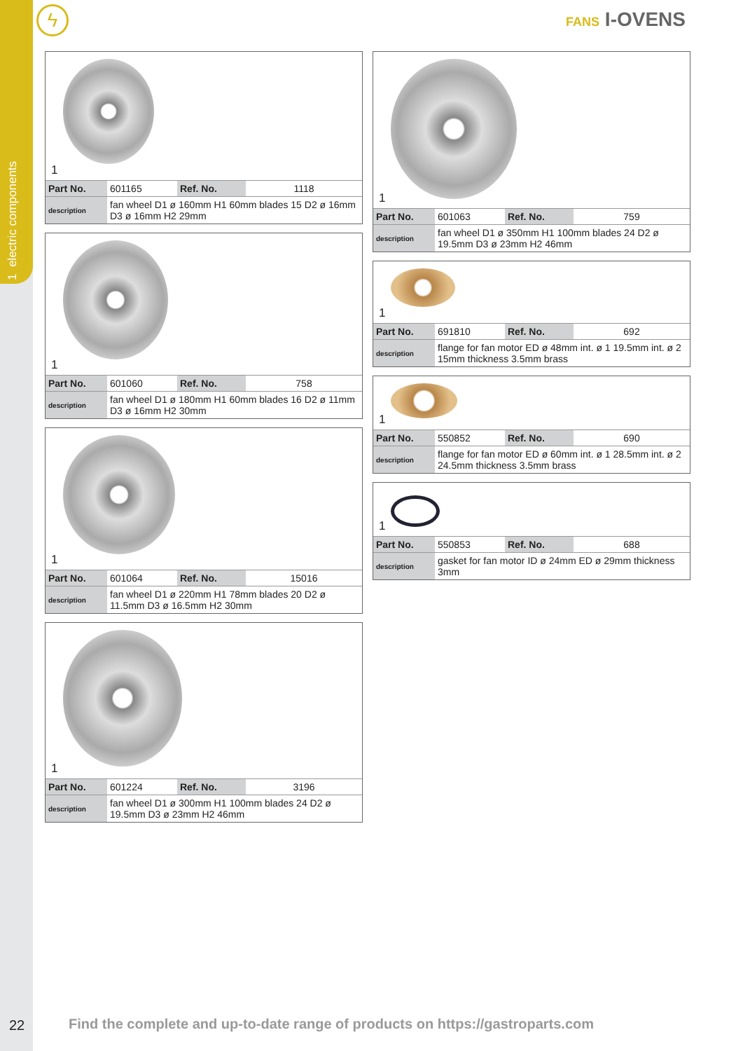1 electric components
ϟ FANS I-OVENS
1
| Part No. | 601165 | Ref. No. | 1118 |
| description | fan wheel D1 ø 160mm H1 60mm blades 15 D2 ø 16mm D3 ø 16mm H2 29mm | | |
1
| Part No. | 601060 | Ref. No. | 758 |
| description | fan wheel D1 ø 180mm H1 60mm blades 16 D2 ø 11mm D3 ø 16mm H2 30mm | | |
1
| Part No. | 601064 | Ref. No. | 15016 |
| description | fan wheel D1 ø 220mm H1 78mm blades 20 D2 ø 11.5mm D3 ø 16.5mm H2 30mm | | |
1
| Part No. | 601224 | Ref. No. | 3196 |
| description | fan wheel D1 ø 300mm H1 100mm blades 24 D2 ø 19.5mm D3 ø 23mm H2 46mm | | |
1
| Part No. | 601063 | Ref. No. | 759 |
| description | fan wheel D1 ø 350mm H1 100mm blades 24 D2 ø 19.5mm D3 ø 23mm H2 46mm | | |
1
| Part No. | 691810 | Ref. No. | 692 |
| description | flange for fan motor ED ø 48mm int. ø 1 19.5mm int. ø 2 15mm thickness 3.5mm brass | | |
1
| Part No. | 550852 | Ref. No. | 690 |
| description | flange for fan motor ED ø 60mm int. ø 1 28.5mm int. ø 2 24.5mm thickness 3.5mm brass | | |
1
| Part No. | 550853 | Ref. No. | 688 |
| description | gasket for fan motor ID ø 24mm ED ø 29mm thickness 3mm | | |
22
Find the complete and up-to-date range of products on https://gastroparts.com